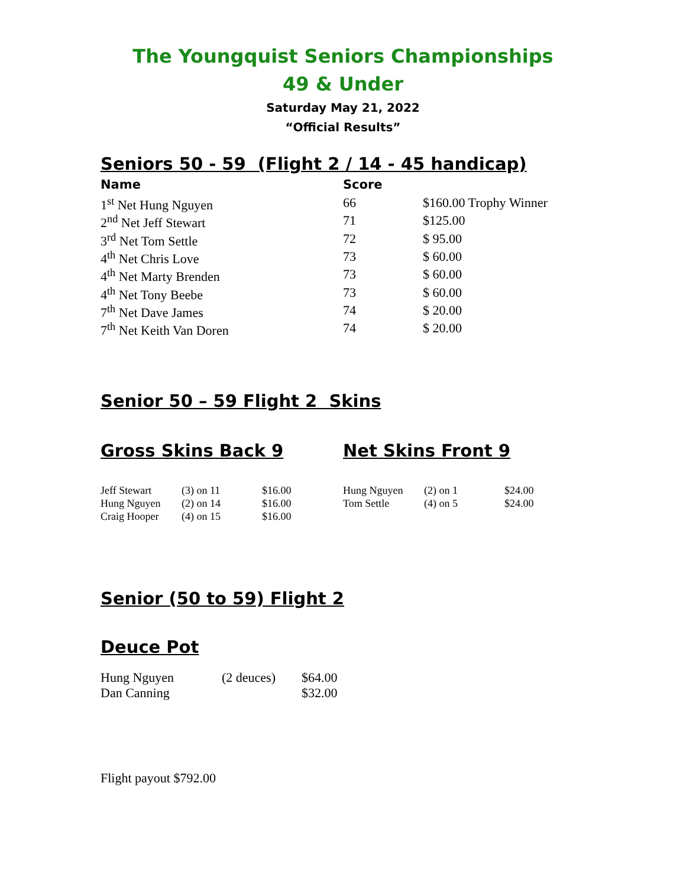The Youngquist Seniors Championships
49 & Under
Saturday May 21, 2022
“Official Results”
Seniors 50 - 59 (Flight 2 / 14 - 45 handicap)
| Name | Score | |
| --- | --- | --- |
| 1<sup>st</sup> Net Hung Nguyen | 66 | $160.00 Trophy Winner |
| 2<sup>nd</sup> Net Jeff Stewart | 71 | $125.00 |
| 3<sup>rd</sup> Net Tom Settle | 72 | $ 95.00 |
| 4<sup>th</sup> Net Chris Love | 73 | $ 60.00 |
| 4<sup>th</sup> Net Marty Brenden | 73 | $ 60.00 |
| 4<sup>th</sup> Net Tony Beebe | 73 | $ 60.00 |
| 7<sup>th</sup> Net Dave James | 74 | $ 20.00 |
| 7<sup>th</sup> Net Keith Van Doren | 74 | $ 20.00 |
Senior 50 – 59 Flight 2 Skins
Gross Skins Back 9
| Jeff Stewart | (3) on 11 | $16.00 |
| Hung Nguyen | (2) on 14 | $16.00 |
| Craig Hooper | (4) on 15 | $16.00 |
Net Skins Front 9
| Hung Nguyen | (2) on 1 | $24.00 |
| Tom Settle | (4) on 5 | $24.00 |
Senior (50 to 59) Flight 2
Deuce Pot
| Hung Nguyen | (2 deuces) | $64.00 |
| Dan Canning | | $32.00 |
Flight payout $792.00